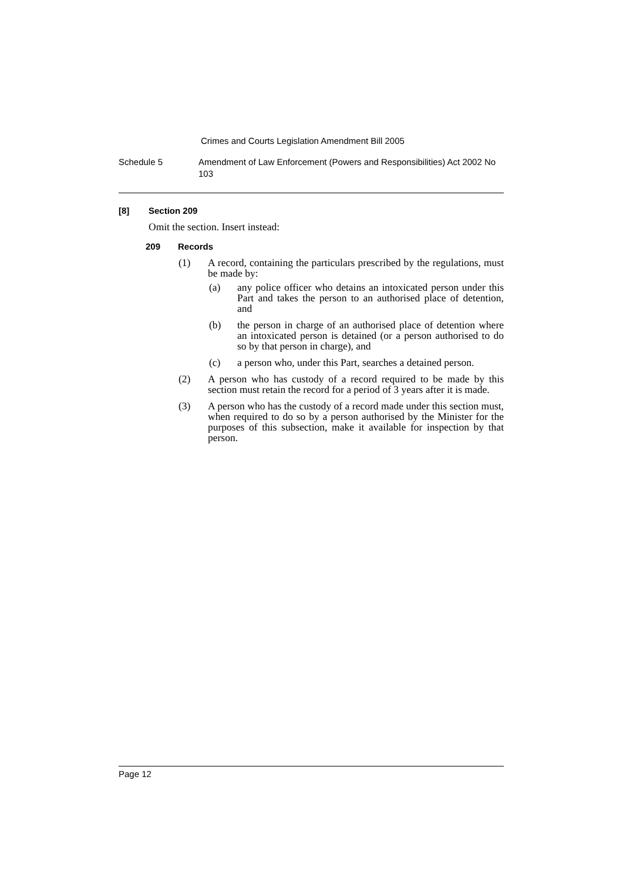Crimes and Courts Legislation Amendment Bill 2005
Schedule 5 Amendment of Law Enforcement (Powers and Responsibilities) Act 2002 No 103
[8] Section 209
Omit the section. Insert instead:
209 Records
(1) A record, containing the particulars prescribed by the regulations, must be made by:
(a) any police officer who detains an intoxicated person under this Part and takes the person to an authorised place of detention, and
(b) the person in charge of an authorised place of detention where an intoxicated person is detained (or a person authorised to do so by that person in charge), and
(c) a person who, under this Part, searches a detained person.
(2) A person who has custody of a record required to be made by this section must retain the record for a period of 3 years after it is made.
(3) A person who has the custody of a record made under this section must, when required to do so by a person authorised by the Minister for the purposes of this subsection, make it available for inspection by that person.
Page 12